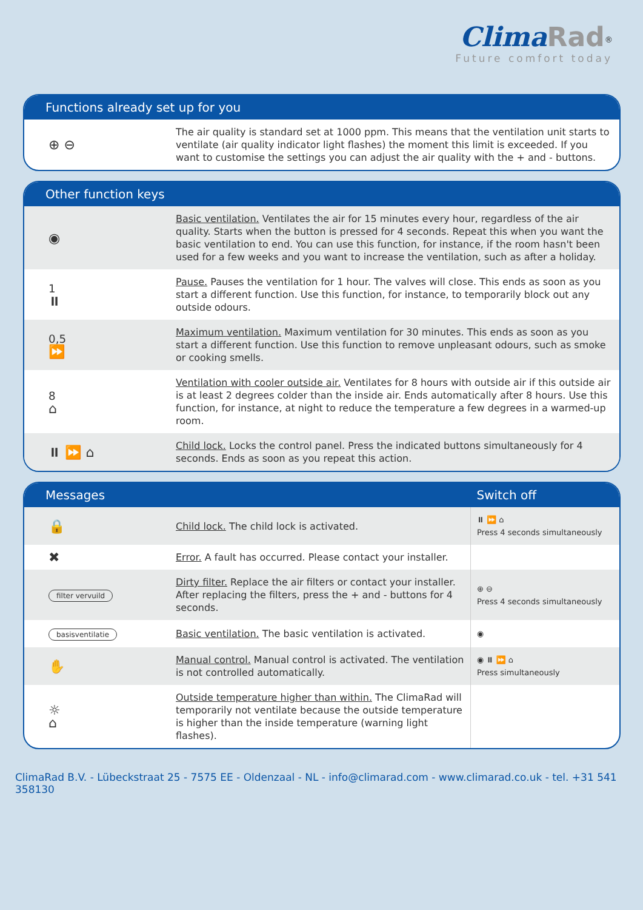Clima Rad<sup>®</sup>
Future comfort today
Functions already set up for you
| ⊕ ⊖ | The air quality is standard set at 1000 ppm. This means that the ventilation unit starts to ventilate (air quality indicator light flashes) the moment this limit is exceeded. If you want to customise the settings you can adjust the air quality with the + and - buttons. |
Other function keys
| ◉ | Basic ventilation. Ventilates the air for 15 minutes every hour, regardless of the air quality. Starts when the button is pressed for 4 seconds. Repeat this when you want the basic ventilation to end. You can use this function, for instance, if the room hasn't been used for a few weeks and you want to increase the ventilation, such as after a holiday. |
| 1 ⏸ | Pause. Pauses the ventilation for 1 hour. The valves will close. This ends as soon as you start a different function. Use this function, for instance, to temporarily block out any outside odours. |
| 0,5 ⏩ | Maximum ventilation. Maximum ventilation for 30 minutes. This ends as soon as you start a different function. Use this function to remove unpleasant odours, such as smoke or cooking smells. |
| 8 ⌂ | Ventilation with cooler outside air. Ventilates for 8 hours with outside air if this outside air is at least 2 degrees colder than the inside air. Ends automatically after 8 hours. Use this function, for instance, at night to reduce the temperature a few degrees in a warmed-up room. |
| ⏸ ⏩ ⌂ | Child lock. Locks the control panel. Press the indicated buttons simultaneously for 4 seconds. Ends as soon as you repeat this action. |
| Messages | | Switch off |
| --- | --- | --- |
| 🔒 | Child lock. The child lock is activated. | ⏸ ⏩ ⌂ Press 4 seconds simultaneously |
| ✖ | Error. A fault has occurred. Please contact your installer. | |
| filter vervuild | Dirty filter. Replace the air filters or contact your installer. After replacing the filters, press the + and - buttons for 4 seconds. | ⊕ ⊖ Press 4 seconds simultaneously |
| basisventilatie | Basic ventilation. The basic ventilation is activated. | ◉ |
| ✋ | Manual control. Manual control is activated. The ventilation is not controlled automatically. | ◉ ⏸ ⏩ ⌂ Press simultaneously |
| ☼ ⌂ | Outside temperature higher than within. The ClimaRad will temporarily not ventilate because the outside temperature is higher than the inside temperature (warning light flashes). | |
ClimaRad B.V. - Lübeckstraat 25 - 7575 EE - Oldenzaal - NL - info@climarad.com - www.climarad.co.uk - tel. +31 541 358130